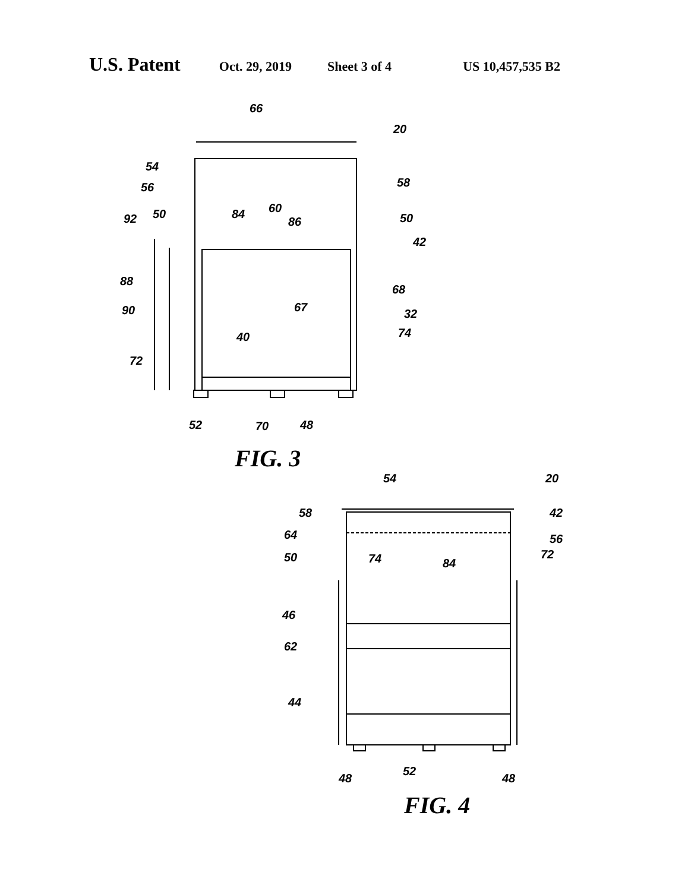U.S. Patent Oct. 29, 2019 Sheet 3 of 4 US 10,457,535 B2
66
20
54
56
58
84
60
50
50
92
86
42
88
68
67
90
32
74
40
72
52
70
48
FIG. 3
54
20
58
42
64
56
50
74
84
72
46
62
44
48
52
48
FIG. 4